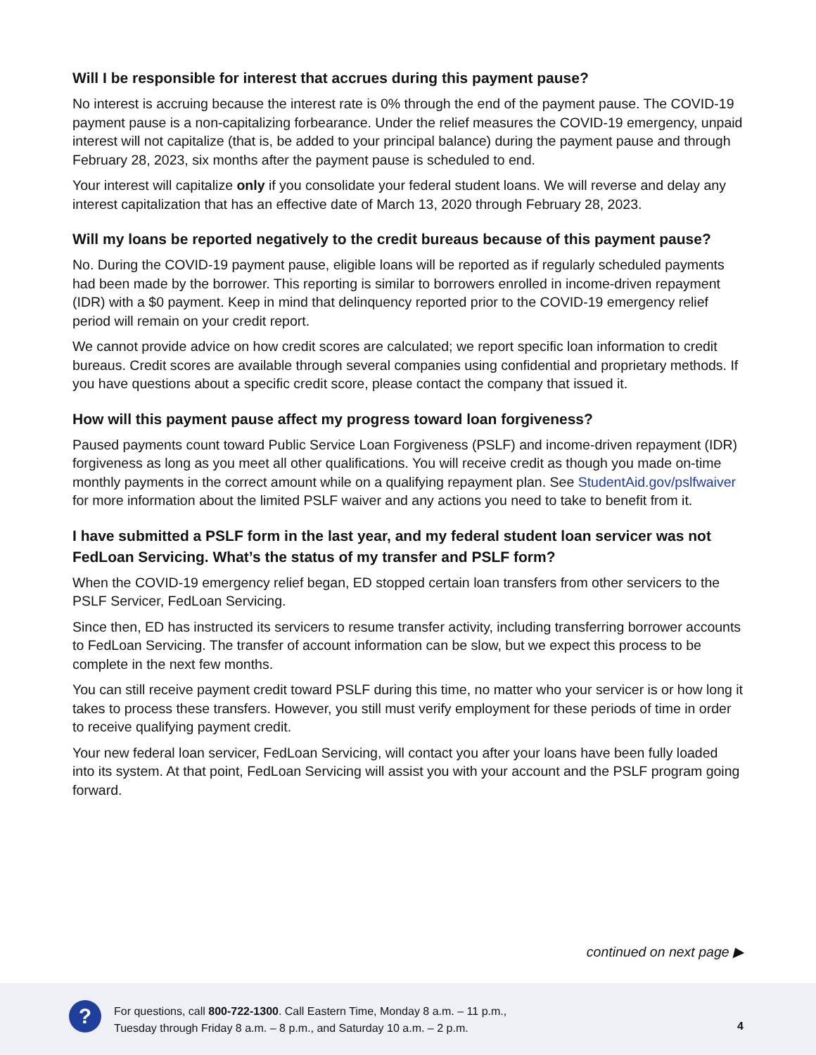Will I be responsible for interest that accrues during this payment pause?
No interest is accruing because the interest rate is 0% through the end of the payment pause. The COVID-19 payment pause is a non-capitalizing forbearance. Under the relief measures the COVID-19 emergency, unpaid interest will not capitalize (that is, be added to your principal balance) during the payment pause and through February 28, 2023, six months after the payment pause is scheduled to end.
Your interest will capitalize only if you consolidate your federal student loans. We will reverse and delay any interest capitalization that has an effective date of March 13, 2020 through February 28, 2023.
Will my loans be reported negatively to the credit bureaus because of this payment pause?
No. During the COVID-19 payment pause, eligible loans will be reported as if regularly scheduled payments had been made by the borrower. This reporting is similar to borrowers enrolled in income-driven repayment (IDR) with a $0 payment. Keep in mind that delinquency reported prior to the COVID-19 emergency relief period will remain on your credit report.
We cannot provide advice on how credit scores are calculated; we report specific loan information to credit bureaus. Credit scores are available through several companies using confidential and proprietary methods. If you have questions about a specific credit score, please contact the company that issued it.
How will this payment pause affect my progress toward loan forgiveness?
Paused payments count toward Public Service Loan Forgiveness (PSLF) and income-driven repayment (IDR) forgiveness as long as you meet all other qualifications. You will receive credit as though you made on-time monthly payments in the correct amount while on a qualifying repayment plan. See StudentAid.gov/pslfwaiver for more information about the limited PSLF waiver and any actions you need to take to benefit from it.
I have submitted a PSLF form in the last year, and my federal student loan servicer was not FedLoan Servicing. What’s the status of my transfer and PSLF form?
When the COVID-19 emergency relief began, ED stopped certain loan transfers from other servicers to the PSLF Servicer, FedLoan Servicing.
Since then, ED has instructed its servicers to resume transfer activity, including transferring borrower accounts to FedLoan Servicing. The transfer of account information can be slow, but we expect this process to be complete in the next few months.
You can still receive payment credit toward PSLF during this time, no matter who your servicer is or how long it takes to process these transfers. However, you still must verify employment for these periods of time in order to receive qualifying payment credit.
Your new federal loan servicer, FedLoan Servicing, will contact you after your loans have been fully loaded into its system. At that point, FedLoan Servicing will assist you with your account and the PSLF program going forward.
continued on next page ▶
?
For questions, call 800-722-1300. Call Eastern Time, Monday 8 a.m. – 11 p.m.,
Tuesday through Friday 8 a.m. – 8 p.m., and Saturday 10 a.m. – 2 p.m.
4